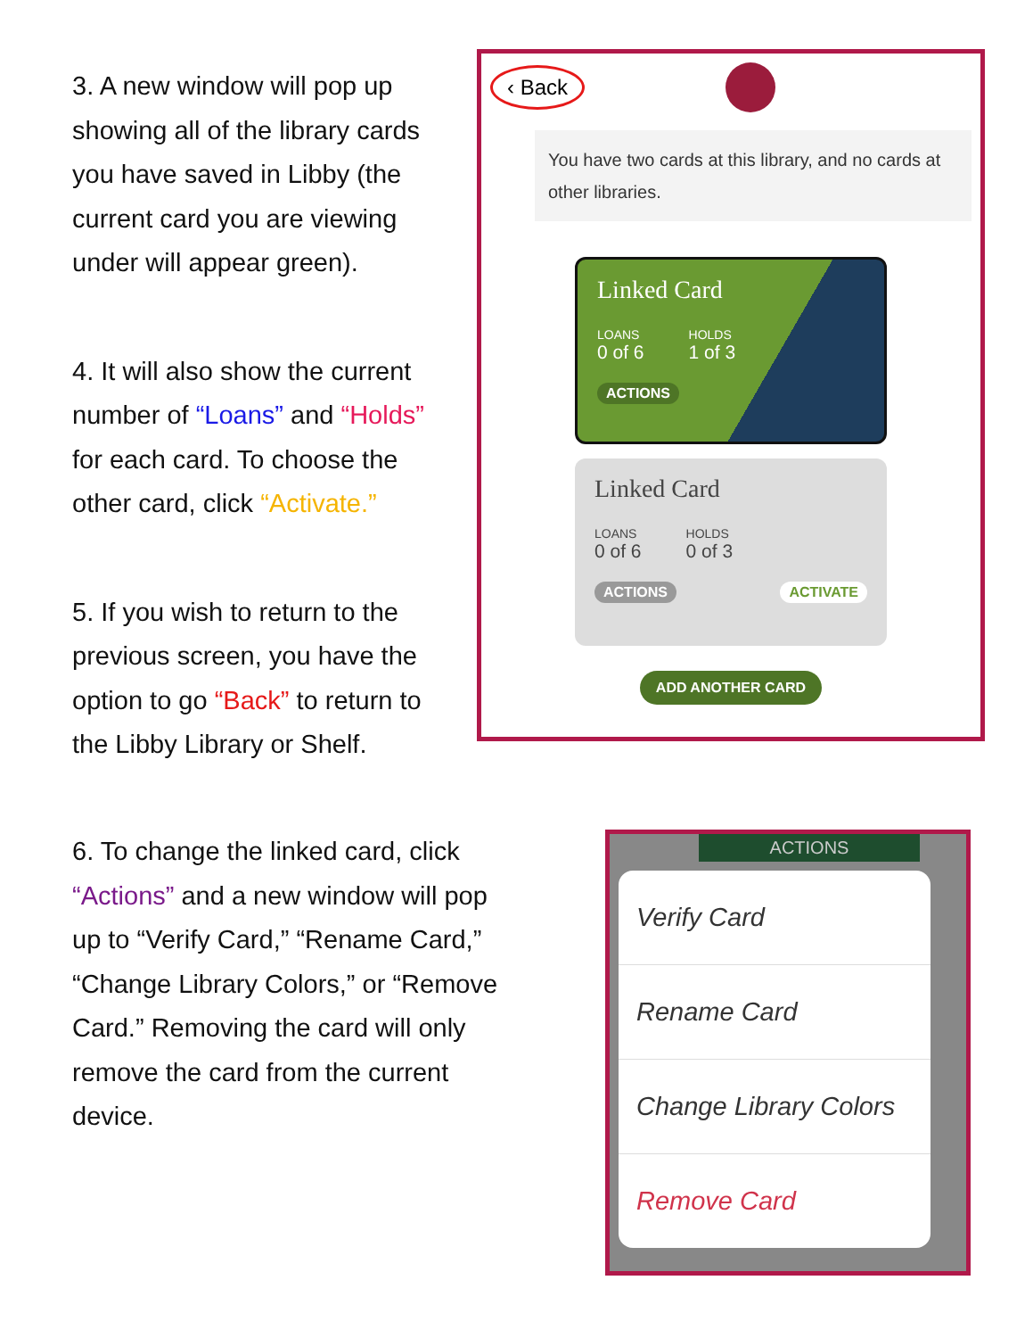3. A new window will pop up showing all of the library cards you have saved in Libby (the current card you are viewing under will appear green).
4. It will also show the current number of “Loans” and “Holds” for each card. To choose the other card, click “Activate.”
5. If you wish to return to the previous screen, you have the option to go “Back” to return to the Libby Library or Shelf.
‹ Back
You have two cards at this library, and no cards at other libraries.
Linked Card
LOANS
0 of 6
HOLDS
1 of 3
ACTIONS
Linked Card
LOANS
0 of 6
HOLDS
0 of 3
ACTIONS ACTIVATE
ADD ANOTHER CARD
6. To change the linked card, click “Actions” and a new window will pop up to “Verify Card,” “Rename Card,” “Change Library Colors,” or “Remove Card.” Removing the card will only remove the card from the current device.
ACTIONS
Verify Card
Rename Card
Change Library Colors
Remove Card